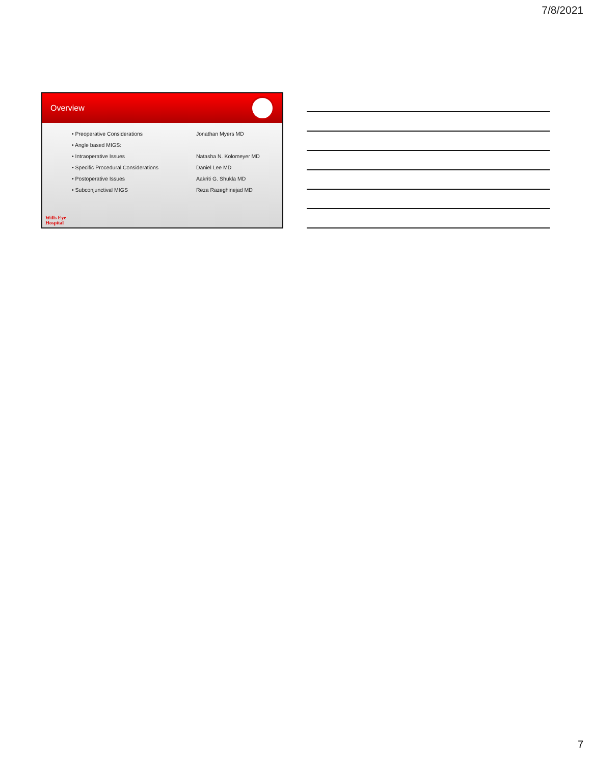7/8/2021
Overview
| • Preoperative Considerations | Jonathan Myers MD |
| • Angle based MIGS: | |
| • Intraoperative Issues | Natasha N. Kolomeyer MD |
| • Specific Procedural Considerations | Daniel Lee MD |
| • Postoperative Issues | Aakriti G. Shukla MD |
| • Subconjunctival MIGS | Reza Razeghinejad MD |
Wills Eye
Hospital
7